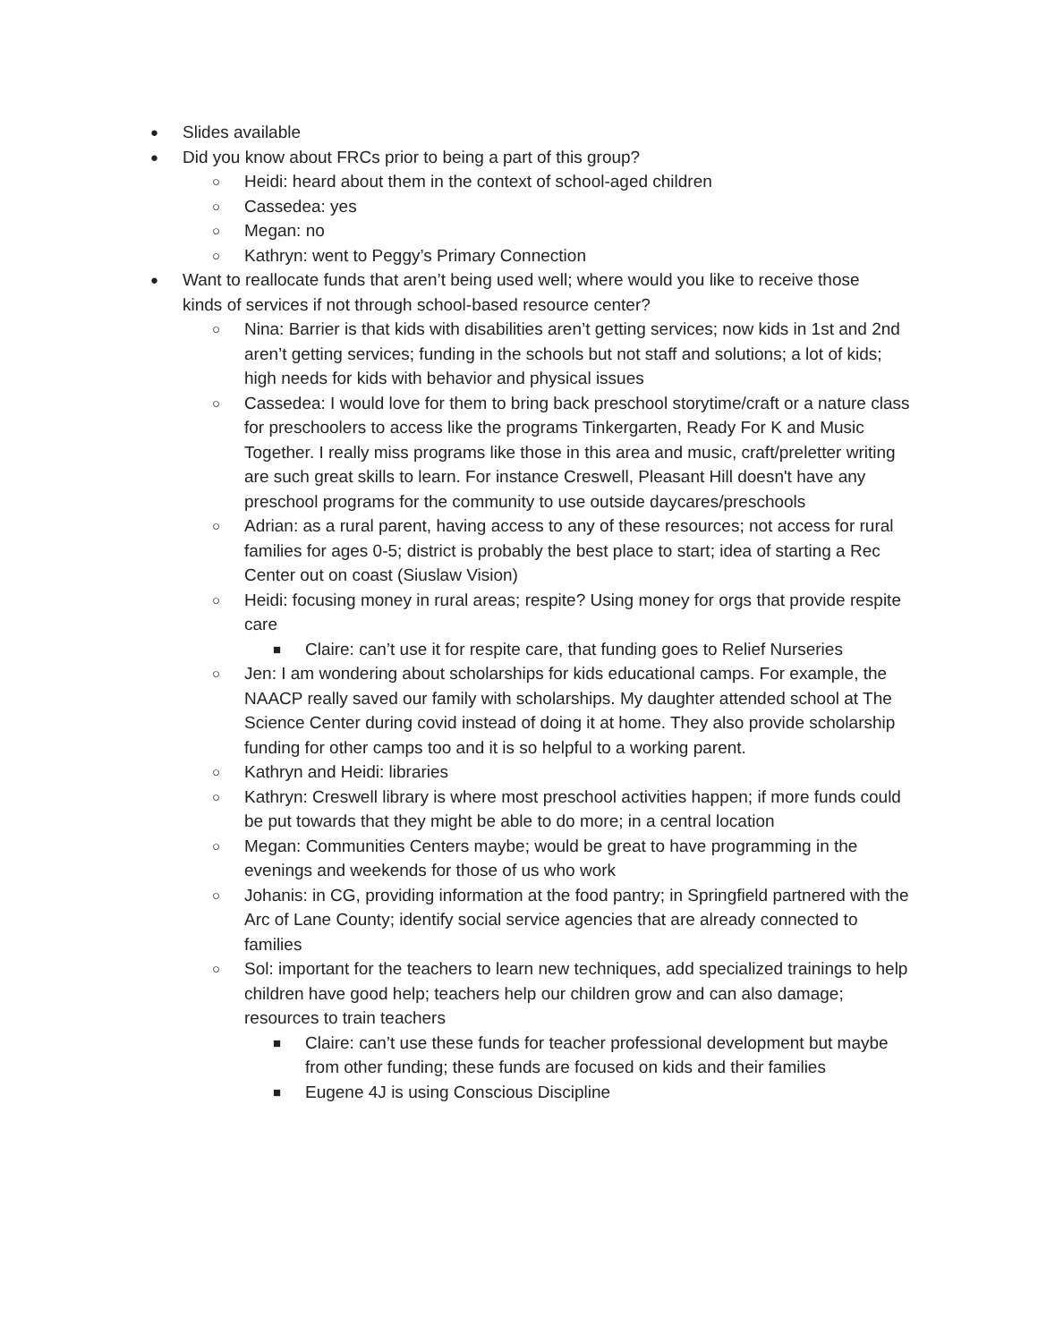● Slides available
● Did you know about FRCs prior to being a part of this group?
○ Heidi: heard about them in the context of school-aged children
○ Cassedea: yes
○ Megan: no
○ Kathryn: went to Peggy’s Primary Connection
● Want to reallocate funds that aren’t being used well; where would you like to receive those kinds of services if not through school-based resource center?
○ Nina: Barrier is that kids with disabilities aren’t getting services; now kids in 1st and 2nd aren’t getting services; funding in the schools but not staff and solutions; a lot of kids; high needs for kids with behavior and physical issues
○ Cassedea: I would love for them to bring back preschool storytime/craft or a nature class for preschoolers to access like the programs Tinkergarten, Ready For K and Music Together. I really miss programs like those in this area and music, craft/preletter writing are such great skills to learn. For instance Creswell, Pleasant Hill doesn't have any preschool programs for the community to use outside daycares/preschools
○ Adrian: as a rural parent, having access to any of these resources; not access for rural families for ages 0-5; district is probably the best place to start; idea of starting a Rec Center out on coast (Siuslaw Vision)
○ Heidi: focusing money in rural areas; respite? Using money for orgs that provide respite care
■ Claire: can’t use it for respite care, that funding goes to Relief Nurseries
○ Jen: I am wondering about scholarships for kids educational camps. For example, the NAACP really saved our family with scholarships. My daughter attended school at The Science Center during covid instead of doing it at home. They also provide scholarship funding for other camps too and it is so helpful to a working parent.
○ Kathryn and Heidi: libraries
○ Kathryn: Creswell library is where most preschool activities happen; if more funds could be put towards that they might be able to do more; in a central location
○ Megan: Communities Centers maybe; would be great to have programming in the evenings and weekends for those of us who work
○ Johanis: in CG, providing information at the food pantry; in Springfield partnered with the Arc of Lane County; identify social service agencies that are already connected to families
○ Sol: important for the teachers to learn new techniques, add specialized trainings to help children have good help; teachers help our children grow and can also damage; resources to train teachers
■ Claire: can’t use these funds for teacher professional development but maybe from other funding; these funds are focused on kids and their families
■ Eugene 4J is using Conscious Discipline